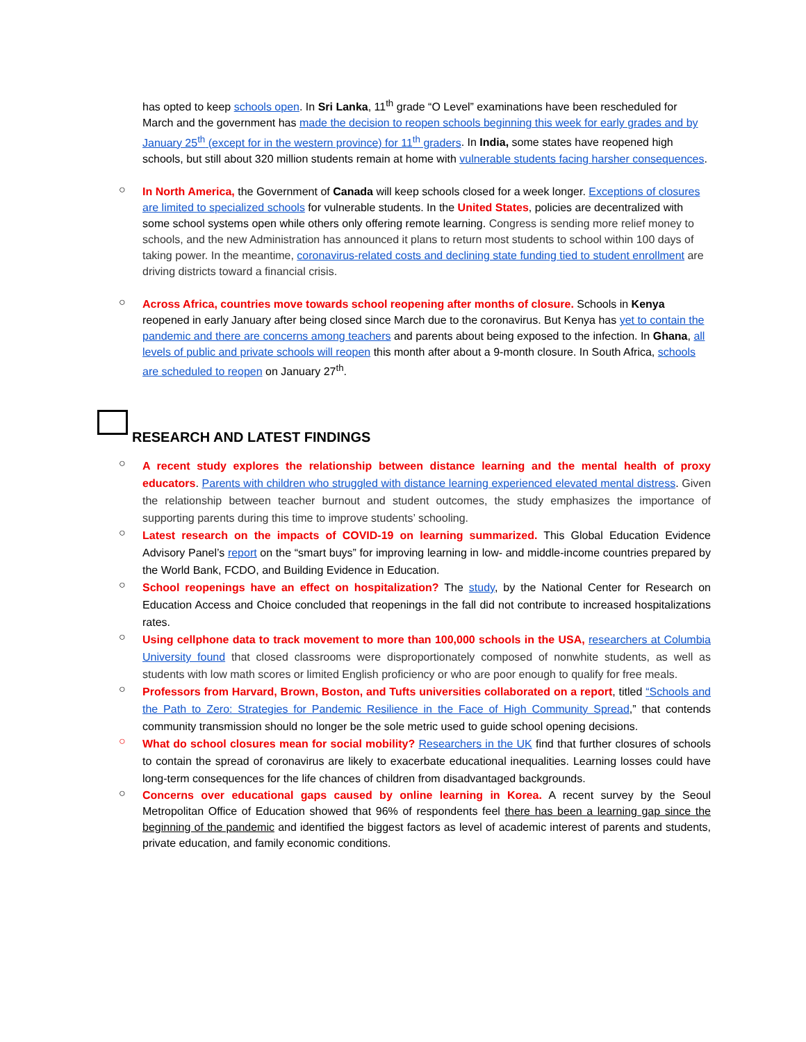has opted to keep schools open. In Sri Lanka, 11<sup>th</sup> grade “O Level” examinations have been rescheduled for March and the government has made the decision to reopen schools beginning this week for early grades and by January 25<sup>th</sup> (except for in the western province) for 11<sup>th</sup> graders. In India, some states have reopened high schools, but still about 320 million students remain at home with vulnerable students facing harsher consequences.
○
In North America, the Government of Canada will keep schools closed for a week longer. Exceptions of closures are limited to specialized schools for vulnerable students. In the United States, policies are decentralized with some school systems open while others only offering remote learning. Congress is sending more relief money to schools, and the new Administration has announced it plans to return most students to school within 100 days of taking power. In the meantime, coronavirus-related costs and declining state funding tied to student enrollment are driving districts toward a financial crisis.
○
Across Africa, countries move towards school reopening after months of closure. Schools in Kenya reopened in early January after being closed since March due to the coronavirus. But Kenya has yet to contain the pandemic and there are concerns among teachers and parents about being exposed to the infection. In Ghana, all levels of public and private schools will reopen this month after about a 9-month closure. In South Africa, schools are scheduled to reopen on January 27<sup>th</sup>.
RESEARCH AND LATEST FINDINGS
○
A recent study explores the relationship between distance learning and the mental health of proxy educators. Parents with children who struggled with distance learning experienced elevated mental distress. Given the relationship between teacher burnout and student outcomes, the study emphasizes the importance of supporting parents during this time to improve students’ schooling.
○
Latest research on the impacts of COVID-19 on learning summarized. This Global Education Evidence Advisory Panel’s report on the “smart buys” for improving learning in low- and middle-income countries prepared by the World Bank, FCDO, and Building Evidence in Education.
○
School reopenings have an effect on hospitalization? The study, by the National Center for Research on Education Access and Choice concluded that reopenings in the fall did not contribute to increased hospitalizations rates.
○
Using cellphone data to track movement to more than 100,000 schools in the USA, researchers at Columbia University found that closed classrooms were disproportionately composed of nonwhite students, as well as students with low math scores or limited English proficiency or who are poor enough to qualify for free meals.
○
Professors from Harvard, Brown, Boston, and Tufts universities collaborated on a report, titled “Schools and the Path to Zero: Strategies for Pandemic Resilience in the Face of High Community Spread,” that contends community transmission should no longer be the sole metric used to guide school opening decisions.
○
What do school closures mean for social mobility? Researchers in the UK find that further closures of schools to contain the spread of coronavirus are likely to exacerbate educational inequalities. Learning losses could have long-term consequences for the life chances of children from disadvantaged backgrounds.
○
Concerns over educational gaps caused by online learning in Korea. A recent survey by the Seoul Metropolitan Office of Education showed that 96% of respondents feel there has been a learning gap since the beginning of the pandemic and identified the biggest factors as level of academic interest of parents and students, private education, and family economic conditions.